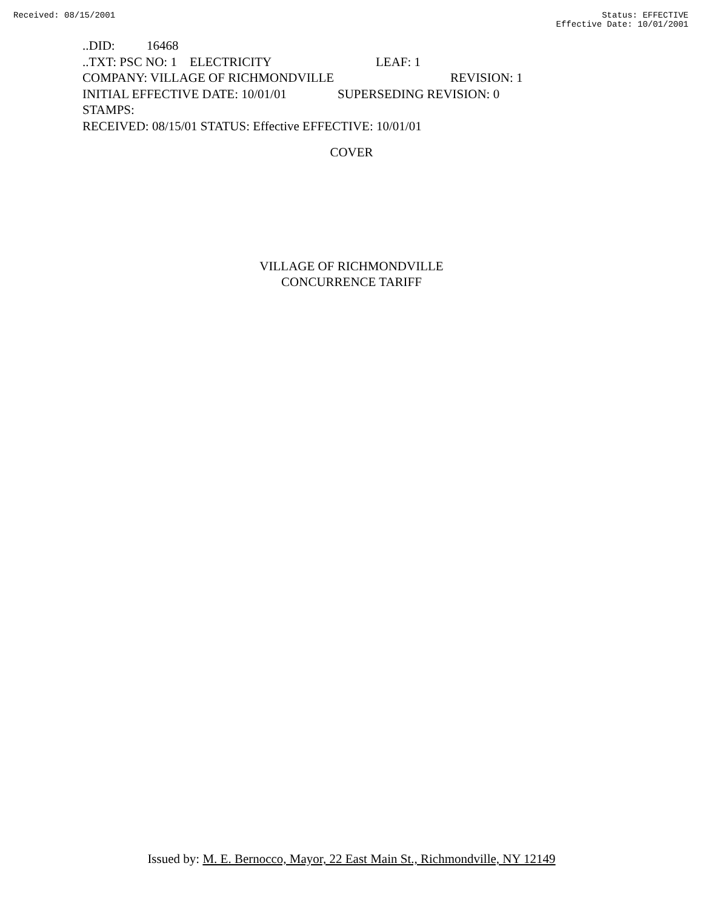Received: 08/15/2001 Status: EFFECTIVE
Effective Date: 10/01/2001
..DID: 16468
..TXT: PSC NO: 1 ELECTRICITY LEAF: 1
COMPANY: VILLAGE OF RICHMONDVILLE REVISION: 1
INITIAL EFFECTIVE DATE: 10/01/01 SUPERSEDING REVISION: 0
STAMPS:
RECEIVED: 08/15/01 STATUS: Effective EFFECTIVE: 10/01/01
COVER
VILLAGE OF RICHMONDVILLE
CONCURRENCE TARIFF
Issued by: M. E. Bernocco, Mayor, 22 East Main St., Richmondville, NY 12149